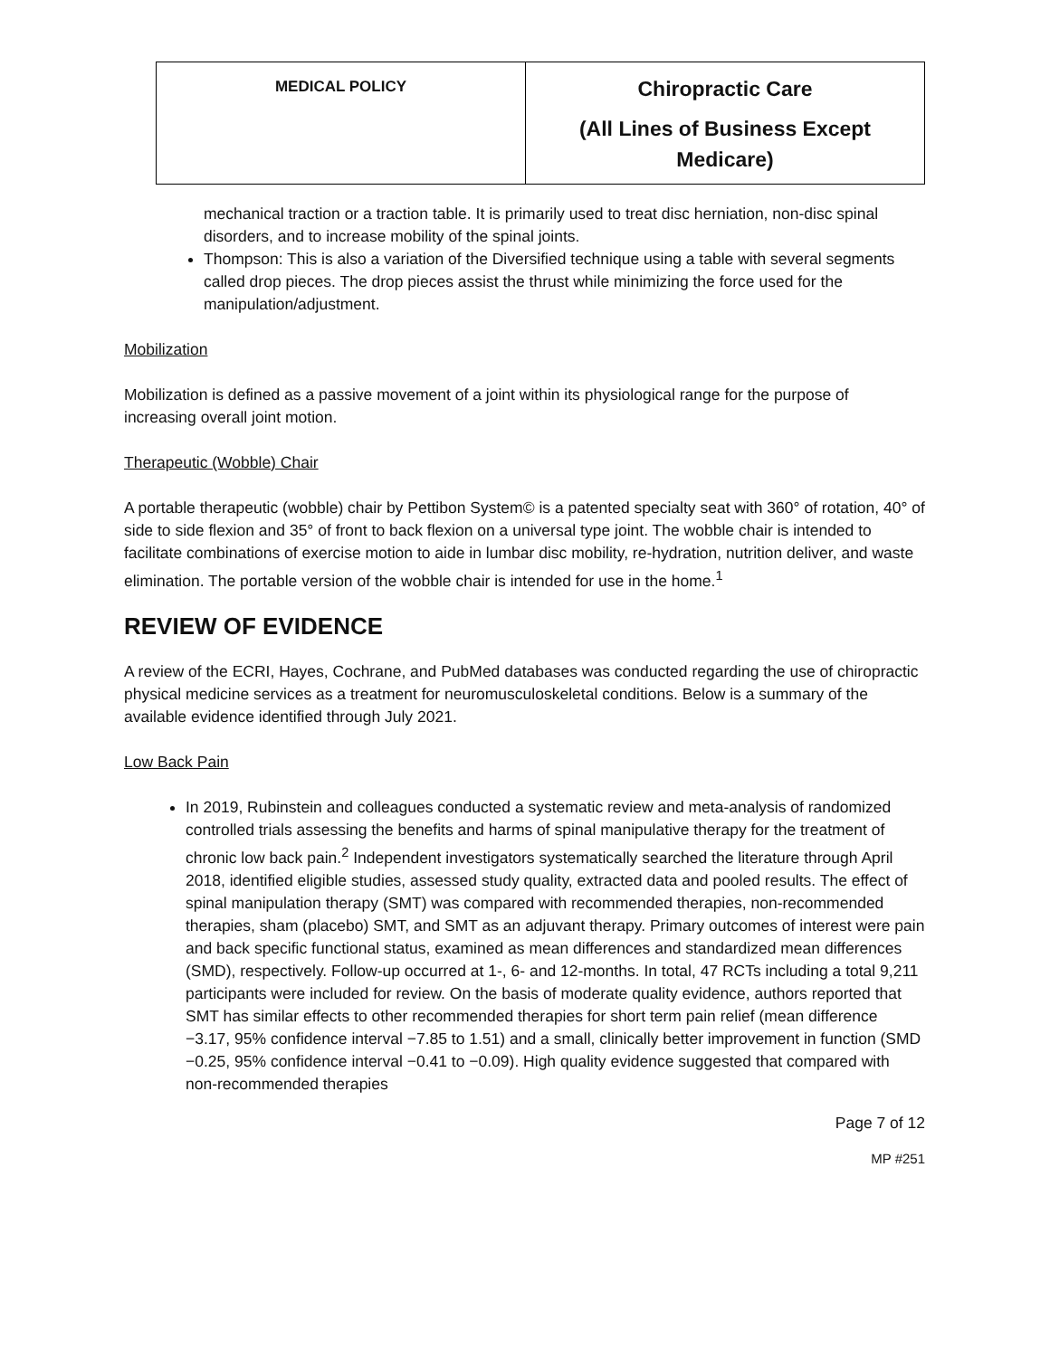| MEDICAL POLICY | Chiropractic Care (All Lines of Business Except Medicare) |
mechanical traction or a traction table. It is primarily used to treat disc herniation, non-disc spinal disorders, and to increase mobility of the spinal joints.
Thompson: This is also a variation of the Diversified technique using a table with several segments called drop pieces. The drop pieces assist the thrust while minimizing the force used for the manipulation/adjustment.
Mobilization
Mobilization is defined as a passive movement of a joint within its physiological range for the purpose of increasing overall joint motion.
Therapeutic (Wobble) Chair
A portable therapeutic (wobble) chair by Pettibon System© is a patented specialty seat with 360° of rotation, 40° of side to side flexion and 35° of front to back flexion on a universal type joint. The wobble chair is intended to facilitate combinations of exercise motion to aide in lumbar disc mobility, re-hydration, nutrition deliver, and waste elimination. The portable version of the wobble chair is intended for use in the home.<sup>1</sup>
REVIEW OF EVIDENCE
A review of the ECRI, Hayes, Cochrane, and PubMed databases was conducted regarding the use of chiropractic physical medicine services as a treatment for neuromusculoskeletal conditions. Below is a summary of the available evidence identified through July 2021.
Low Back Pain
In 2019, Rubinstein and colleagues conducted a systematic review and meta-analysis of randomized controlled trials assessing the benefits and harms of spinal manipulative therapy for the treatment of chronic low back pain.<sup>2</sup> Independent investigators systematically searched the literature through April 2018, identified eligible studies, assessed study quality, extracted data and pooled results. The effect of spinal manipulation therapy (SMT) was compared with recommended therapies, non-recommended therapies, sham (placebo) SMT, and SMT as an adjuvant therapy. Primary outcomes of interest were pain and back specific functional status, examined as mean differences and standardized mean differences (SMD), respectively. Follow-up occurred at 1-, 6- and 12-months. In total, 47 RCTs including a total 9,211 participants were included for review. On the basis of moderate quality evidence, authors reported that SMT has similar effects to other recommended therapies for short term pain relief (mean difference −3.17, 95% confidence interval −7.85 to 1.51) and a small, clinically better improvement in function (SMD −0.25, 95% confidence interval −0.41 to −0.09). High quality evidence suggested that compared with non-recommended therapies
Page 7 of 12
MP #251